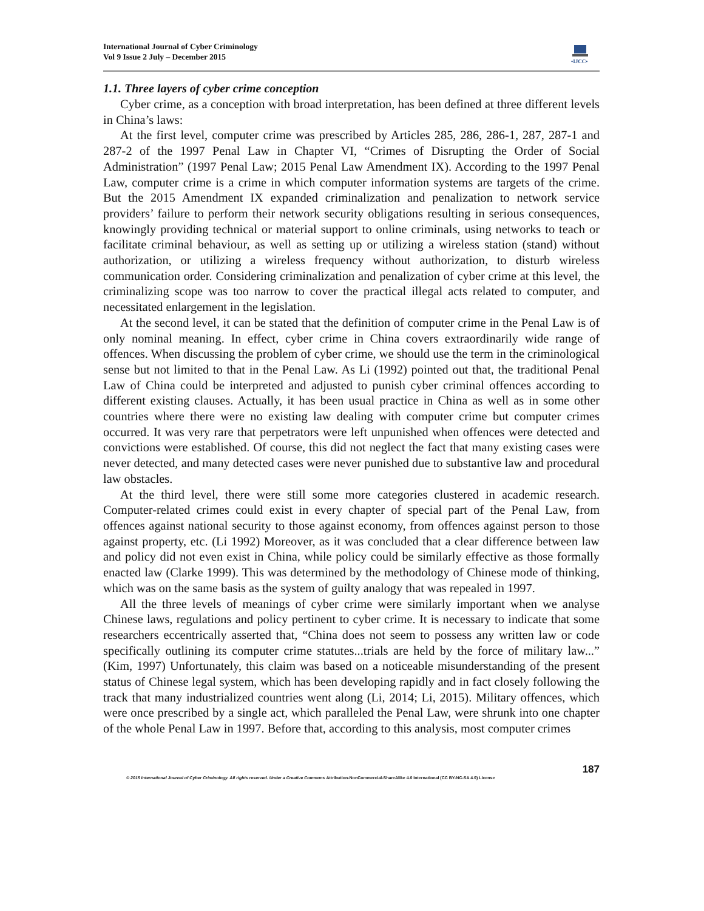International Journal of Cyber Criminology
Vol 9 Issue 2 July – December 2015
•IJCC•
1.1. Three layers of cyber crime conception
Cyber crime, as a conception with broad interpretation, has been defined at three different levels in China’s laws:
At the first level, computer crime was prescribed by Articles 285, 286, 286-1, 287, 287-1 and 287-2 of the 1997 Penal Law in Chapter VI, “Crimes of Disrupting the Order of Social Administration” (1997 Penal Law; 2015 Penal Law Amendment IX). According to the 1997 Penal Law, computer crime is a crime in which computer information systems are targets of the crime. But the 2015 Amendment IX expanded criminalization and penalization to network service providers’ failure to perform their network security obligations resulting in serious consequences, knowingly providing technical or material support to online criminals, using networks to teach or facilitate criminal behaviour, as well as setting up or utilizing a wireless station (stand) without authorization, or utilizing a wireless frequency without authorization, to disturb wireless communication order. Considering criminalization and penalization of cyber crime at this level, the criminalizing scope was too narrow to cover the practical illegal acts related to computer, and necessitated enlargement in the legislation.
At the second level, it can be stated that the definition of computer crime in the Penal Law is of only nominal meaning. In effect, cyber crime in China covers extraordinarily wide range of offences. When discussing the problem of cyber crime, we should use the term in the criminological sense but not limited to that in the Penal Law. As Li (1992) pointed out that, the traditional Penal Law of China could be interpreted and adjusted to punish cyber criminal offences according to different existing clauses. Actually, it has been usual practice in China as well as in some other countries where there were no existing law dealing with computer crime but computer crimes occurred. It was very rare that perpetrators were left unpunished when offences were detected and convictions were established. Of course, this did not neglect the fact that many existing cases were never detected, and many detected cases were never punished due to substantive law and procedural law obstacles.
At the third level, there were still some more categories clustered in academic research. Computer-related crimes could exist in every chapter of special part of the Penal Law, from offences against national security to those against economy, from offences against person to those against property, etc. (Li 1992) Moreover, as it was concluded that a clear difference between law and policy did not even exist in China, while policy could be similarly effective as those formally enacted law (Clarke 1999). This was determined by the methodology of Chinese mode of thinking, which was on the same basis as the system of guilty analogy that was repealed in 1997.
All the three levels of meanings of cyber crime were similarly important when we analyse Chinese laws, regulations and policy pertinent to cyber crime. It is necessary to indicate that some researchers eccentrically asserted that, “China does not seem to possess any written law or code specifically outlining its computer crime statutes...trials are held by the force of military law...” (Kim, 1997) Unfortunately, this claim was based on a noticeable misunderstanding of the present status of Chinese legal system, which has been developing rapidly and in fact closely following the track that many industrialized countries went along (Li, 2014; Li, 2015). Military offences, which were once prescribed by a single act, which paralleled the Penal Law, were shrunk into one chapter of the whole Penal Law in 1997. Before that, according to this analysis, most computer crimes
187
© 2015 International Journal of Cyber Criminology. All rights reserved. Under a Creative Commons Attribution-NonCommercial-ShareAlike 4.0 International (CC BY-NC-SA 4.0) License